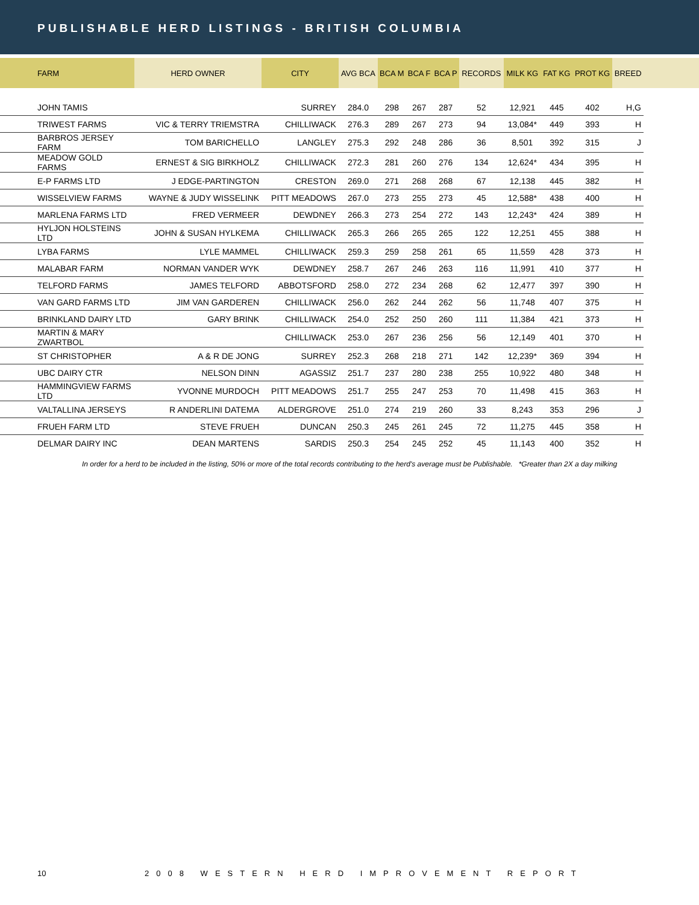PUBLISHABLE HERD LISTINGS - BRITISH COLUMBIA
| FARM | HERD OWNER | CITY | AVG BCA | BCA M | BCA F | BCA P | RECORDS | MILK KG | FAT KG | PROT KG | BREED | |
| --- | --- | --- | --- | --- | --- | --- | --- | --- | --- | --- | --- | --- |
| JOHN TAMIS | | SURREY | 284.0 | 298 | 267 | 287 | 52 | 12,921 | 445 | 402 | H,G | |
| TRIWEST FARMS | VIC & TERRY TRIEMSTRA | CHILLIWACK | 276.3 | 289 | 267 | 273 | 94 | 13,084* | 449 | 393 | H | |
| BARBROS JERSEY FARM | TOM BARICHELLO | LANGLEY | 275.3 | 292 | 248 | 286 | 36 | 8,501 | 392 | 315 | J | |
| MEADOW GOLD FARMS | ERNEST & SIG BIRKHOLZ | CHILLIWACK | 272.3 | 281 | 260 | 276 | 134 | 12,624* | 434 | 395 | H | |
| E-P FARMS LTD | J EDGE-PARTINGTON | CRESTON | 269.0 | 271 | 268 | 268 | 67 | 12,138 | 445 | 382 | H | |
| WISSELVIEW FARMS | WAYNE & JUDY WISSELINK | PITT MEADOWS | 267.0 | 273 | 255 | 273 | 45 | 12,588* | 438 | 400 | H | |
| MARLENA FARMS LTD | FRED VERMEER | DEWDNEY | 266.3 | 273 | 254 | 272 | 143 | 12,243* | 424 | 389 | H | |
| HYLJON HOLSTEINS LTD | JOHN & SUSAN HYLKEMA | CHILLIWACK | 265.3 | 266 | 265 | 265 | 122 | 12,251 | 455 | 388 | H | |
| LYBA FARMS | LYLE MAMMEL | CHILLIWACK | 259.3 | 259 | 258 | 261 | 65 | 11,559 | 428 | 373 | H | |
| MALABAR FARM | NORMAN VANDER WYK | DEWDNEY | 258.7 | 267 | 246 | 263 | 116 | 11,991 | 410 | 377 | H | |
| TELFORD FARMS | JAMES TELFORD | ABBOTSFORD | 258.0 | 272 | 234 | 268 | 62 | 12,477 | 397 | 390 | H | |
| VAN GARD FARMS LTD | JIM VAN GARDEREN | CHILLIWACK | 256.0 | 262 | 244 | 262 | 56 | 11,748 | 407 | 375 | H | |
| BRINKLAND DAIRY LTD | GARY BRINK | CHILLIWACK | 254.0 | 252 | 250 | 260 | 111 | 11,384 | 421 | 373 | H | |
| MARTIN & MARY ZWARTBOL | | CHILLIWACK | 253.0 | 267 | 236 | 256 | 56 | 12,149 | 401 | 370 | H | |
| ST CHRISTOPHER | A & R DE JONG | SURREY | 252.3 | 268 | 218 | 271 | 142 | 12,239* | 369 | 394 | H | |
| UBC DAIRY CTR | NELSON DINN | AGASSIZ | 251.7 | 237 | 280 | 238 | 255 | 10,922 | 480 | 348 | H | |
| HAMMINGVIEW FARMS LTD | YVONNE MURDOCH | PITT MEADOWS | 251.7 | 255 | 247 | 253 | 70 | 11,498 | 415 | 363 | H | |
| VALTALLINA JERSEYS | R ANDERLINI DATEMA | ALDERGROVE | 251.0 | 274 | 219 | 260 | 33 | 8,243 | 353 | 296 | J | |
| FRUEH FARM LTD | STEVE FRUEH | DUNCAN | 250.3 | 245 | 261 | 245 | 72 | 11,275 | 445 | 358 | H | |
| DELMAR DAIRY INC | DEAN MARTENS | SARDIS | 250.3 | 254 | 245 | 252 | 45 | 11,143 | 400 | 352 | H | |
In order for a herd to be included in the listing, 50% or more of the total records contributing to the herd's average must be Publishable. *Greater than 2X a day milking
10 2008 WESTERN HERD IMPROVEMENT REPORT